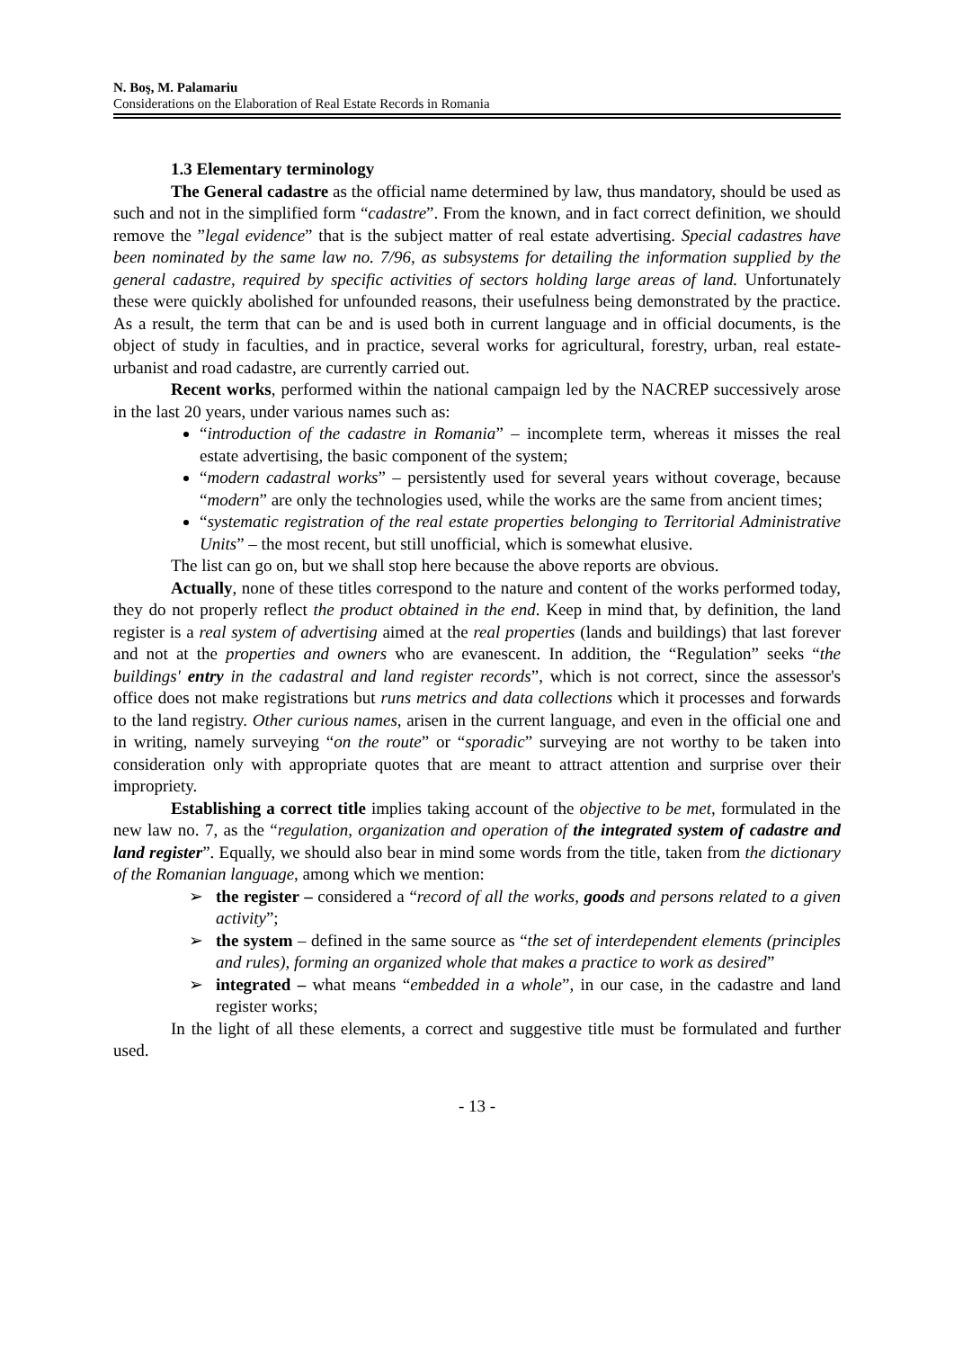N. Boş, M. Palamariu
Considerations on the Elaboration of Real Estate Records in Romania
1.3 Elementary terminology
The General cadastre as the official name determined by law, thus mandatory, should be used as such and not in the simplified form “cadastre”. From the known, and in fact correct definition, we should remove the ”legal evidence” that is the subject matter of real estate advertising. Special cadastres have been nominated by the same law no. 7/96, as subsystems for detailing the information supplied by the general cadastre, required by specific activities of sectors holding large areas of land. Unfortunately these were quickly abolished for unfounded reasons, their usefulness being demonstrated by the practice. As a result, the term that can be and is used both in current language and in official documents, is the object of study in faculties, and in practice, several works for agricultural, forestry, urban, real estate-urbanist and road cadastre, are currently carried out.
Recent works, performed within the national campaign led by the NACREP successively arose in the last 20 years, under various names such as:
“introduction of the cadastre in Romania” – incomplete term, whereas it misses the real estate advertising, the basic component of the system;
“modern cadastral works” – persistently used for several years without coverage, because “modern” are only the technologies used, while the works are the same from ancient times;
“systematic registration of the real estate properties belonging to Territorial Administrative Units” – the most recent, but still unofficial, which is somewhat elusive.
The list can go on, but we shall stop here because the above reports are obvious.
Actually, none of these titles correspond to the nature and content of the works performed today, they do not properly reflect the product obtained in the end. Keep in mind that, by definition, the land register is a real system of advertising aimed at the real properties (lands and buildings) that last forever and not at the properties and owners who are evanescent. In addition, the “Regulation” seeks “the buildings' entry in the cadastral and land register records”, which is not correct, since the assessor's office does not make registrations but runs metrics and data collections which it processes and forwards to the land registry. Other curious names, arisen in the current language, and even in the official one and in writing, namely surveying “on the route” or “sporadic” surveying are not worthy to be taken into consideration only with appropriate quotes that are meant to attract attention and surprise over their impropriety.
Establishing a correct title implies taking account of the objective to be met, formulated in the new law no. 7, as the “regulation, organization and operation of the integrated system of cadastre and land register”. Equally, we should also bear in mind some words from the title, taken from the dictionary of the Romanian language, among which we mention:
➢ the register – considered a “record of all the works, goods and persons related to a given activity”;
➢ the system – defined in the same source as “the set of interdependent elements (principles and rules), forming an organized whole that makes a practice to work as desired”
➢ integrated – what means “embedded in a whole”, in our case, in the cadastre and land register works;
In the light of all these elements, a correct and suggestive title must be formulated and further used.
- 13 -